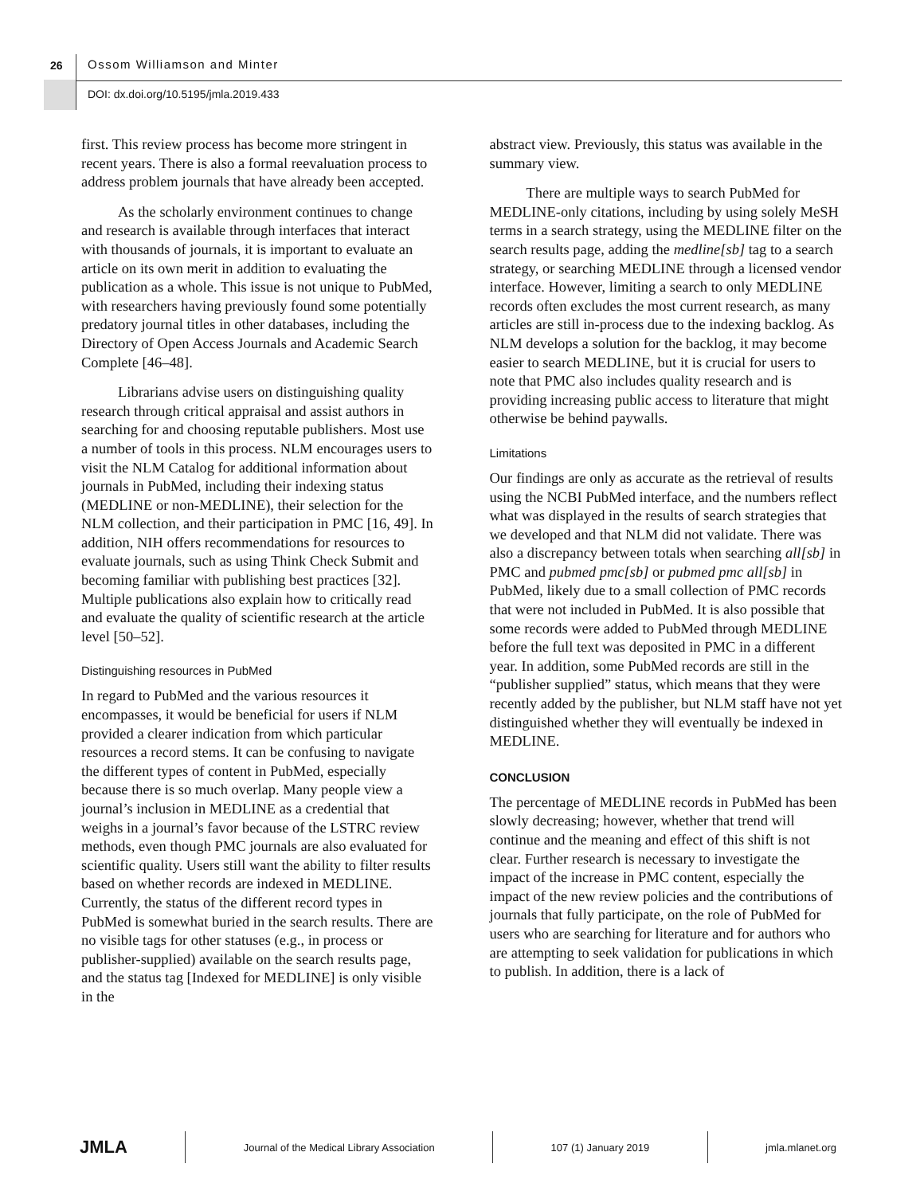26 Ossom Williamson and Minter
DOI: dx.doi.org/10.5195/jmla.2019.433
first. This review process has become more stringent in recent years. There is also a formal reevaluation process to address problem journals that have already been accepted.
As the scholarly environment continues to change and research is available through interfaces that interact with thousands of journals, it is important to evaluate an article on its own merit in addition to evaluating the publication as a whole. This issue is not unique to PubMed, with researchers having previously found some potentially predatory journal titles in other databases, including the Directory of Open Access Journals and Academic Search Complete [46–48].
Librarians advise users on distinguishing quality research through critical appraisal and assist authors in searching for and choosing reputable publishers. Most use a number of tools in this process. NLM encourages users to visit the NLM Catalog for additional information about journals in PubMed, including their indexing status (MEDLINE or non-MEDLINE), their selection for the NLM collection, and their participation in PMC [16, 49]. In addition, NIH offers recommendations for resources to evaluate journals, such as using Think Check Submit and becoming familiar with publishing best practices [32]. Multiple publications also explain how to critically read and evaluate the quality of scientific research at the article level [50–52].
Distinguishing resources in PubMed
In regard to PubMed and the various resources it encompasses, it would be beneficial for users if NLM provided a clearer indication from which particular resources a record stems. It can be confusing to navigate the different types of content in PubMed, especially because there is so much overlap. Many people view a journal’s inclusion in MEDLINE as a credential that weighs in a journal’s favor because of the LSTRC review methods, even though PMC journals are also evaluated for scientific quality. Users still want the ability to filter results based on whether records are indexed in MEDLINE. Currently, the status of the different record types in PubMed is somewhat buried in the search results. There are no visible tags for other statuses (e.g., in process or publisher-supplied) available on the search results page, and the status tag [Indexed for MEDLINE] is only visible in the
abstract view. Previously, this status was available in the summary view.
There are multiple ways to search PubMed for MEDLINE-only citations, including by using solely MeSH terms in a search strategy, using the MEDLINE filter on the search results page, adding the medline[sb] tag to a search strategy, or searching MEDLINE through a licensed vendor interface. However, limiting a search to only MEDLINE records often excludes the most current research, as many articles are still in-process due to the indexing backlog. As NLM develops a solution for the backlog, it may become easier to search MEDLINE, but it is crucial for users to note that PMC also includes quality research and is providing increasing public access to literature that might otherwise be behind paywalls.
Limitations
Our findings are only as accurate as the retrieval of results using the NCBI PubMed interface, and the numbers reflect what was displayed in the results of search strategies that we developed and that NLM did not validate. There was also a discrepancy between totals when searching all[sb] in PMC and pubmed pmc[sb] or pubmed pmc all[sb] in PubMed, likely due to a small collection of PMC records that were not included in PubMed. It is also possible that some records were added to PubMed through MEDLINE before the full text was deposited in PMC in a different year. In addition, some PubMed records are still in the “publisher supplied” status, which means that they were recently added by the publisher, but NLM staff have not yet distinguished whether they will eventually be indexed in MEDLINE.
CONCLUSION
The percentage of MEDLINE records in PubMed has been slowly decreasing; however, whether that trend will continue and the meaning and effect of this shift is not clear. Further research is necessary to investigate the impact of the increase in PMC content, especially the impact of the new review policies and the contributions of journals that fully participate, on the role of PubMed for users who are searching for literature and for authors who are attempting to seek validation for publications in which to publish. In addition, there is a lack of
JMLA
Journal of the Medical Library Association
107 (1) January 2019 jmla.mlanet.org